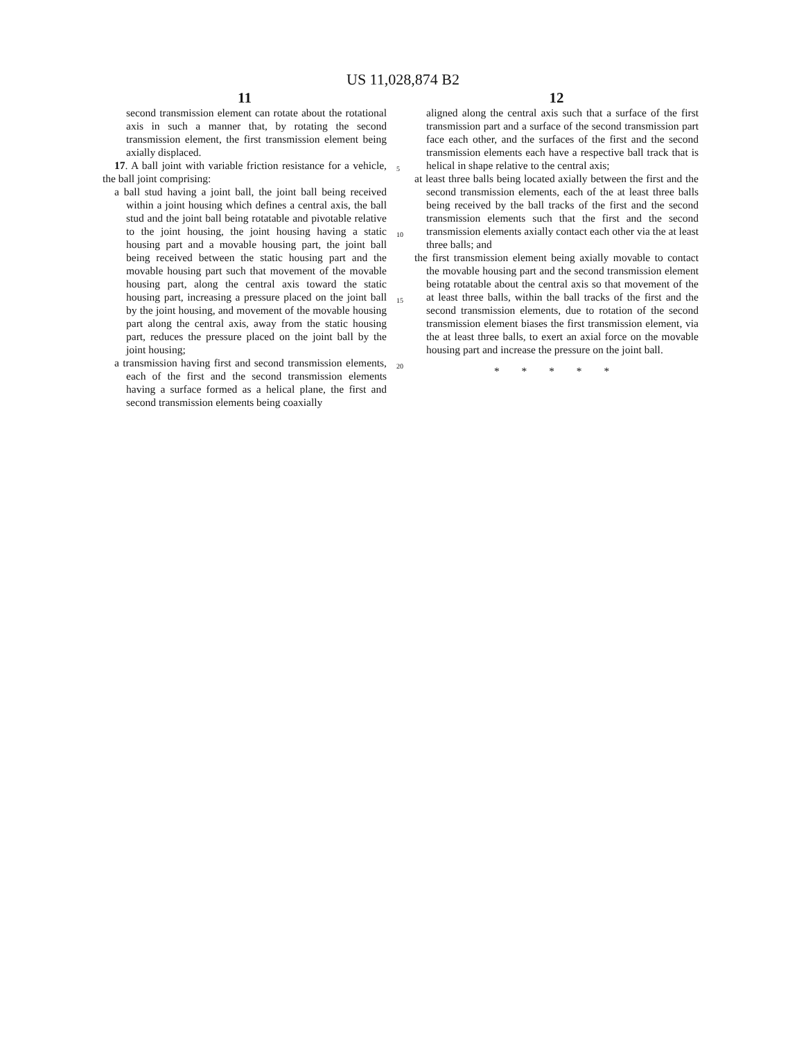US 11,028,874 B2
11
second transmission element can rotate about the rotational axis in such a manner that, by rotating the second transmission element, the first transmission element being axially displaced.
17. A ball joint with variable friction resistance for a vehicle, the ball joint comprising:
a ball stud having a joint ball, the joint ball being received within a joint housing which defines a central axis, the ball stud and the joint ball being rotatable and pivotable relative to the joint housing, the joint housing having a static housing part and a movable housing part, the joint ball being received between the static housing part and the movable housing part such that movement of the movable housing part, along the central axis toward the static housing part, increasing a pressure placed on the joint ball by the joint housing, and movement of the movable housing part along the central axis, away from the static housing part, reduces the pressure placed on the joint ball by the joint housing;
a transmission having first and second transmission elements, each of the first and the second transmission elements having a surface formed as a helical plane, the first and second transmission elements being coaxially
5
10
15
20
12
aligned along the central axis such that a surface of the first transmission part and a surface of the second transmission part face each other, and the surfaces of the first and the second transmission elements each have a respective ball track that is helical in shape relative to the central axis;
at least three balls being located axially between the first and the second transmission elements, each of the at least three balls being received by the ball tracks of the first and the second transmission elements such that the first and the second transmission elements axially contact each other via the at least three balls; and
the first transmission element being axially movable to contact the movable housing part and the second transmission element being rotatable about the central axis so that movement of the at least three balls, within the ball tracks of the first and the second transmission elements, due to rotation of the second transmission element biases the first transmission element, via the at least three balls, to exert an axial force on the movable housing part and increase the pressure on the joint ball.
* * * * *